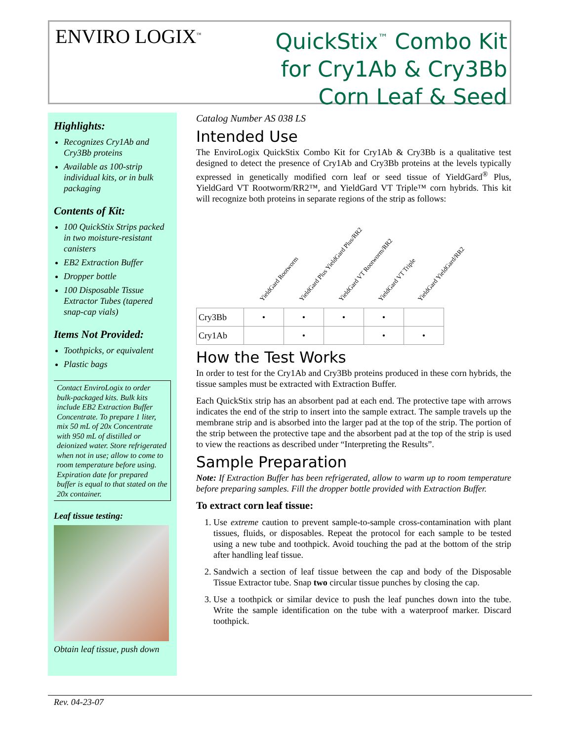ENVIRO LOGIX<sup>™</sup>
QuickStix<sup>™</sup> Combo Kit
for Cry1Ab & Cry3Bb
Corn Leaf & Seed
Highlights:
Recognizes Cry1Ab and Cry3Bb proteins
Available as 100-strip individual kits, or in bulk packaging
Contents of Kit:
100 QuickStix Strips packed in two moisture-resistant canisters
EB2 Extraction Buffer
Dropper bottle
100 Disposable Tissue Extractor Tubes (tapered snap-cap vials)
Items Not Provided:
Toothpicks, or equivalent
Plastic bags
Contact EnviroLogix to order bulk-packaged kits. Bulk kits include EB2 Extraction Buffer Concentrate. To prepare 1 liter, mix 50 mL of 20x Concentrate with 950 mL of distilled or deionized water. Store refrigerated when not in use; allow to come to room temperature before using. Expiration date for prepared buffer is equal to that stated on the 20x container.
Leaf tissue testing:
Obtain leaf tissue, push down
Catalog Number AS 038 LS
Intended Use
The EnviroLogix QuickStix Combo Kit for Cry1Ab & Cry3Bb is a qualitative test designed to detect the presence of Cry1Ab and Cry3Bb proteins at the levels typically expressed in genetically modified corn leaf or seed tissue of YieldGard<sup>®</sup> Plus, YieldGard VT Rootworm/RR2™, and YieldGard VT Triple™ corn hybrids. This kit will recognize both proteins in separate regions of the strip as follows:
YieldGard Rootworm YieldGard Plus YieldGard Plus/RR2 YieldGard VT Rootworm/RR2 YieldGard VT Triple YieldGard YieldGard/RR2
| Cry3Bb | • | • | • | • | |
| Cry1Ab | | • | | • | • |
How the Test Works
In order to test for the Cry1Ab and Cry3Bb proteins produced in these corn hybrids, the tissue samples must be extracted with Extraction Buffer.
Each QuickStix strip has an absorbent pad at each end. The protective tape with arrows indicates the end of the strip to insert into the sample extract. The sample travels up the membrane strip and is absorbed into the larger pad at the top of the strip. The portion of the strip between the protective tape and the absorbent pad at the top of the strip is used to view the reactions as described under “Interpreting the Results”.
Sample Preparation
Note: If Extraction Buffer has been refrigerated, allow to warm up to room temperature before preparing samples. Fill the dropper bottle provided with Extraction Buffer.
To extract corn leaf tissue:
1. Use extreme caution to prevent sample-to-sample cross-contamination with plant tissues, fluids, or disposables. Repeat the protocol for each sample to be tested using a new tube and toothpick. Avoid touching the pad at the bottom of the strip after handling leaf tissue.
2. Sandwich a section of leaf tissue between the cap and body of the Disposable Tissue Extractor tube. Snap two circular tissue punches by closing the cap.
3. Use a toothpick or similar device to push the leaf punches down into the tube. Write the sample identification on the tube with a waterproof marker. Discard toothpick.
Rev. 04-23-07